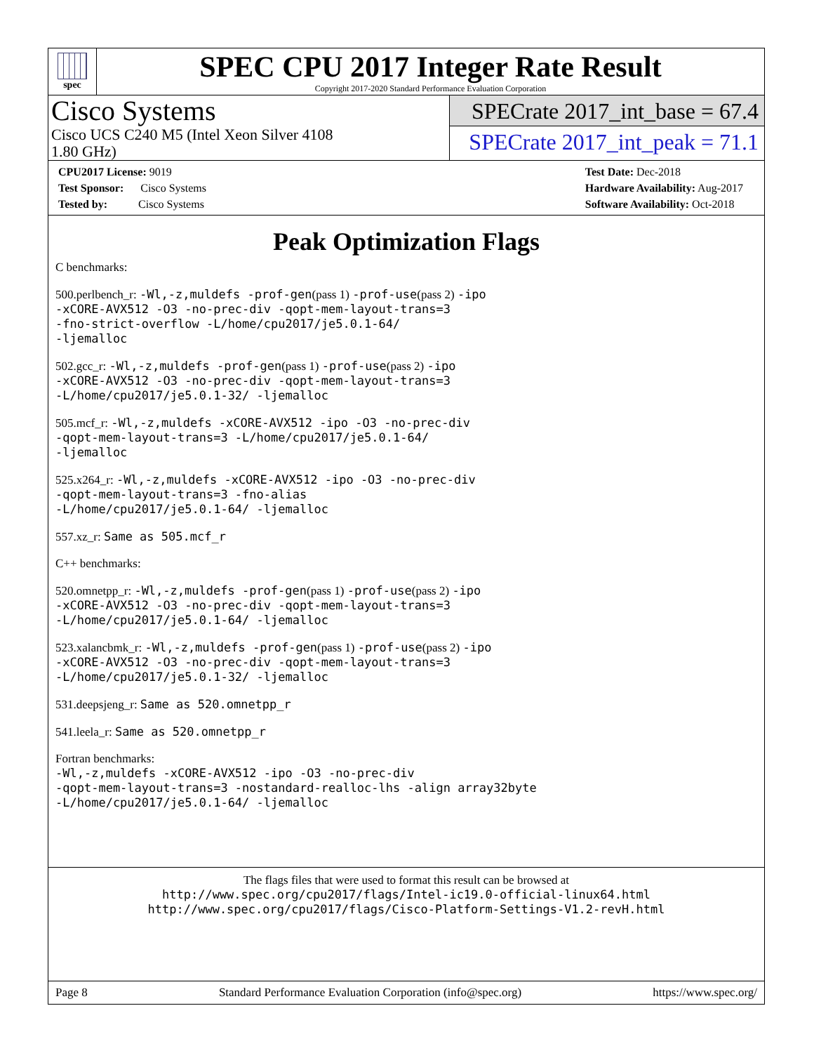spec
SPEC CPU 2017 Integer Rate Result
Copyright 2017-2020 Standard Performance Evaluation Corporation
Cisco Systems
Cisco UCS C240 M5 (Intel Xeon Silver 4108
1.80 GHz)
SPECrate 2017_int_base = 67.4
SPECrate 2017_int_peak = 71.1
CPU2017 License: 9019
Test Sponsor: Cisco Systems
Tested by: Cisco Systems
Test Date: Dec-2018
Hardware Availability: Aug-2017
Software Availability: Oct-2018
Peak Optimization Flags
C benchmarks:
500.perlbench_r: -Wl,-z,muldefs -prof-gen(pass 1) -prof-use(pass 2) -ipo
-xCORE-AVX512 -O3 -no-prec-div -qopt-mem-layout-trans=3
-fno-strict-overflow -L/home/cpu2017/je5.0.1-64/
-ljemalloc
502.gcc_r: -Wl,-z,muldefs -prof-gen(pass 1) -prof-use(pass 2) -ipo
-xCORE-AVX512 -O3 -no-prec-div -qopt-mem-layout-trans=3
-L/home/cpu2017/je5.0.1-32/ -ljemalloc
505.mcf_r: -Wl,-z,muldefs -xCORE-AVX512 -ipo -O3 -no-prec-div
-qopt-mem-layout-trans=3 -L/home/cpu2017/je5.0.1-64/
-ljemalloc
525.x264_r: -Wl,-z,muldefs -xCORE-AVX512 -ipo -O3 -no-prec-div
-qopt-mem-layout-trans=3 -fno-alias
-L/home/cpu2017/je5.0.1-64/ -ljemalloc
557.xz_r: Same as 505.mcf_r
C++ benchmarks:
520.omnetpp_r: -Wl,-z,muldefs -prof-gen(pass 1) -prof-use(pass 2) -ipo
-xCORE-AVX512 -O3 -no-prec-div -qopt-mem-layout-trans=3
-L/home/cpu2017/je5.0.1-64/ -ljemalloc
523.xalancbmk_r: -Wl,-z,muldefs -prof-gen(pass 1) -prof-use(pass 2) -ipo
-xCORE-AVX512 -O3 -no-prec-div -qopt-mem-layout-trans=3
-L/home/cpu2017/je5.0.1-32/ -ljemalloc
531.deepsjeng_r: Same as 520.omnetpp_r
541.leela_r: Same as 520.omnetpp_r
Fortran benchmarks:
-Wl,-z,muldefs -xCORE-AVX512 -ipo -O3 -no-prec-div
-qopt-mem-layout-trans=3 -nostandard-realloc-lhs -align array32byte
-L/home/cpu2017/je5.0.1-64/ -ljemalloc
The flags files that were used to format this result can be browsed at
http://www.spec.org/cpu2017/flags/Intel-ic19.0-official-linux64.html
http://www.spec.org/cpu2017/flags/Cisco-Platform-Settings-V1.2-revH.html
Page 8 Standard Performance Evaluation Corporation (info@spec.org) https://www.spec.org/